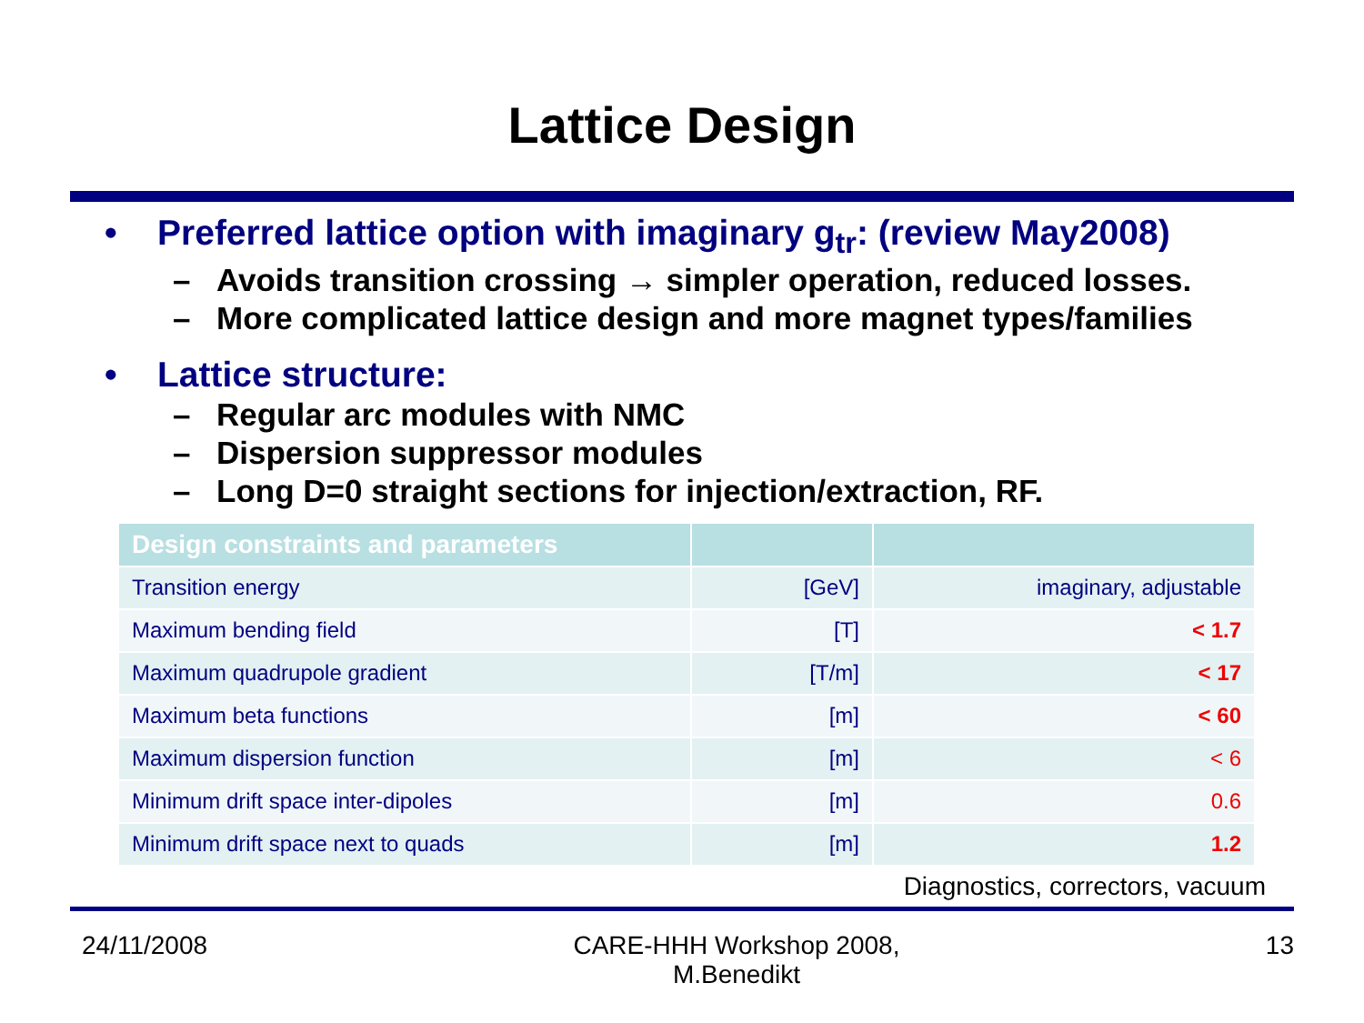Lattice Design
• Preferred lattice option with imaginary g<sub>tr</sub>: (review May2008)
– Avoids transition crossing → simpler operation, reduced losses.
– More complicated lattice design and more magnet types/families
• Lattice structure:
– Regular arc modules with NMC
– Dispersion suppressor modules
– Long D=0 straight sections for injection/extraction, RF.
| Design constraints and parameters | | |
| --- | --- | --- |
| Transition energy | [GeV] | imaginary, adjustable |
| Maximum bending field | [T] | < 1.7 |
| Maximum quadrupole gradient | [T/m] | < 17 |
| Maximum beta functions | [m] | < 60 |
| Maximum dispersion function | [m] | < 6 |
| Minimum drift space inter-dipoles | [m] | 0.6 |
| Minimum drift space next to quads | [m] | 1.2 |
Diagnostics, correctors, vacuum
24/11/2008 CARE-HHH Workshop 2008,
M.Benedikt 13